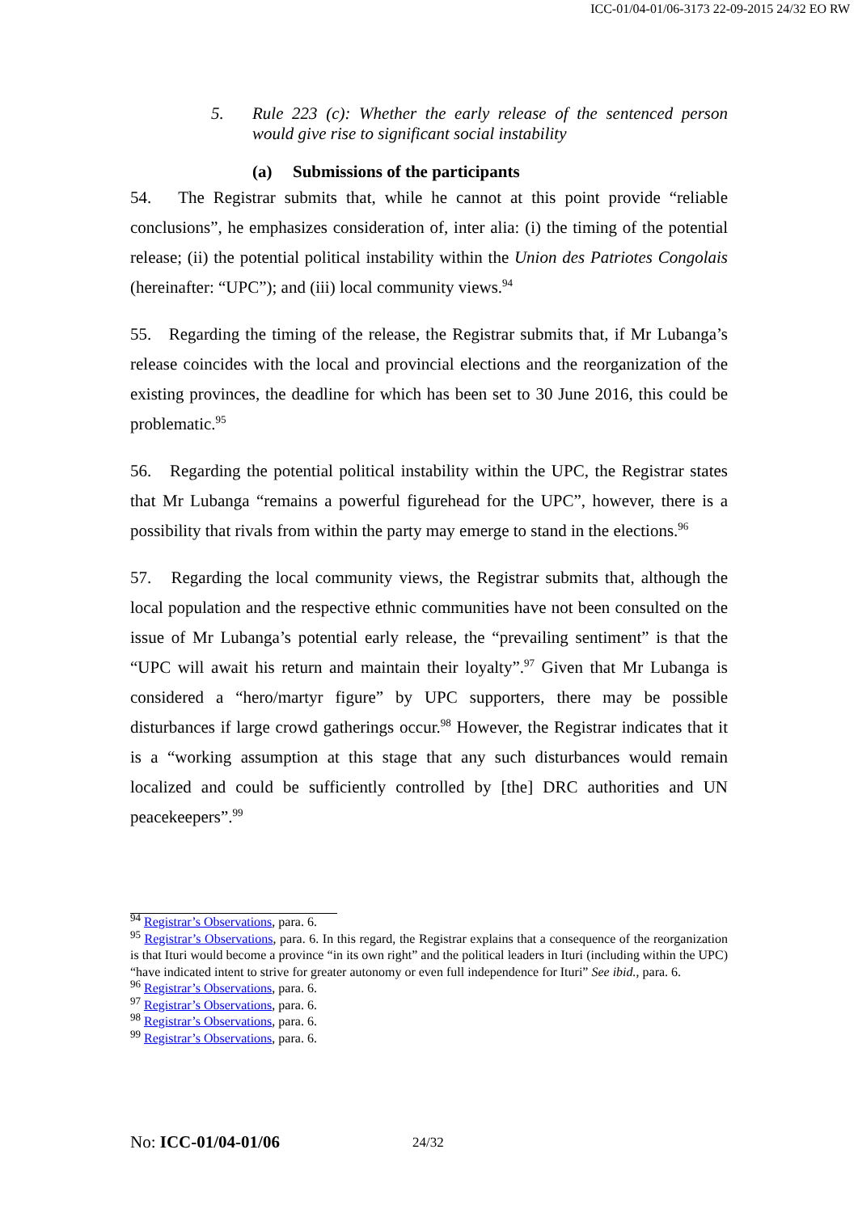ICC-01/04-01/06-3173 22-09-2015 24/32 EO RW
5. Rule 223 (c): Whether the early release of the sentenced person would give rise to significant social instability
(a) Submissions of the participants
54. The Registrar submits that, while he cannot at this point provide “reliable conclusions”, he emphasizes consideration of, inter alia: (i) the timing of the potential release; (ii) the potential political instability within the Union des Patriotes Congolais (hereinafter: “UPC”); and (iii) local community views.<sup>94</sup>
55. Regarding the timing of the release, the Registrar submits that, if Mr Lubanga’s release coincides with the local and provincial elections and the reorganization of the existing provinces, the deadline for which has been set to 30 June 2016, this could be problematic.<sup>95</sup>
56. Regarding the potential political instability within the UPC, the Registrar states that Mr Lubanga “remains a powerful figurehead for the UPC”, however, there is a possibility that rivals from within the party may emerge to stand in the elections.<sup>96</sup>
57. Regarding the local community views, the Registrar submits that, although the local population and the respective ethnic communities have not been consulted on the issue of Mr Lubanga’s potential early release, the “prevailing sentiment” is that the “UPC will await his return and maintain their loyalty”.<sup>97</sup> Given that Mr Lubanga is considered a “hero/martyr figure” by UPC supporters, there may be possible disturbances if large crowd gatherings occur.<sup>98</sup> However, the Registrar indicates that it is a “working assumption at this stage that any such disturbances would remain localized and could be sufficiently controlled by [the] DRC authorities and UN peacekeepers”.<sup>99</sup>
<sup>94</sup> Registrar’s Observations, para. 6.
<sup>95</sup> Registrar’s Observations, para. 6. In this regard, the Registrar explains that a consequence of the reorganization is that Ituri would become a province “in its own right” and the political leaders in Ituri (including within the UPC) “have indicated intent to strive for greater autonomy or even full independence for Ituri” See ibid., para. 6.
<sup>96</sup> Registrar’s Observations, para. 6.
<sup>97</sup> Registrar’s Observations, para. 6.
<sup>98</sup> Registrar’s Observations, para. 6.
<sup>99</sup> Registrar’s Observations, para. 6.
No: ICC-01/04-01/06 24/32